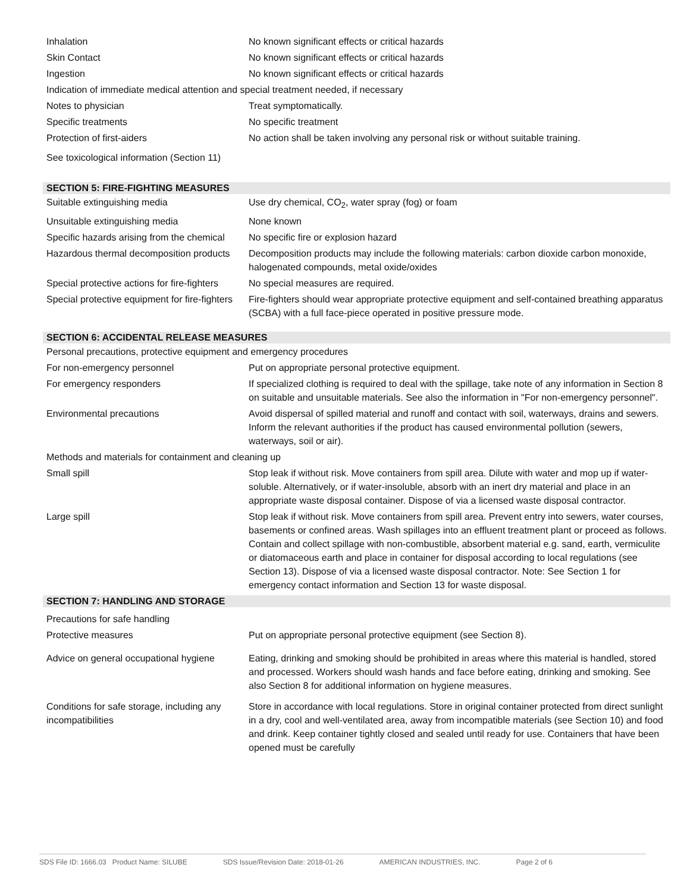| Inhalation | No known significant effects or critical hazards |
| Skin Contact | No known significant effects or critical hazards |
| Ingestion | No known significant effects or critical hazards |
| Indication of immediate medical attention and special treatment needed, if necessary | |
| Notes to physician | Treat symptomatically. |
| Specific treatments | No specific treatment |
| Protection of first-aiders | No action shall be taken involving any personal risk or without suitable training. |
| See toxicological information (Section 11) | |
SECTION 5: FIRE-FIGHTING MEASURES
| Suitable extinguishing media | Use dry chemical, CO<sub>2</sub>, water spray (fog) or foam |
| Unsuitable extinguishing media | None known |
| Specific hazards arising from the chemical | No specific fire or explosion hazard |
| Hazardous thermal decomposition products | Decomposition products may include the following materials: carbon dioxide carbon monoxide, halogenated compounds, metal oxide/oxides |
| Special protective actions for fire-fighters | No special measures are required. |
| Special protective equipment for fire-fighters | Fire-fighters should wear appropriate protective equipment and self-contained breathing apparatus (SCBA) with a full face-piece operated in positive pressure mode. |
SECTION 6: ACCIDENTAL RELEASE MEASURES
| Personal precautions, protective equipment and emergency procedures | |
| For non-emergency personnel | Put on appropriate personal protective equipment. |
| For emergency responders | If specialized clothing is required to deal with the spillage, take note of any information in Section 8 on suitable and unsuitable materials. See also the information in "For non-emergency personnel". |
| Environmental precautions | Avoid dispersal of spilled material and runoff and contact with soil, waterways, drains and sewers. Inform the relevant authorities if the product has caused environmental pollution (sewers, waterways, soil or air). |
| Methods and materials for containment and cleaning up | |
| Small spill | Stop leak if without risk. Move containers from spill area. Dilute with water and mop up if water-soluble. Alternatively, or if water-insoluble, absorb with an inert dry material and place in an appropriate waste disposal container. Dispose of via a licensed waste disposal contractor. |
| Large spill | Stop leak if without risk. Move containers from spill area. Prevent entry into sewers, water courses, basements or confined areas. Wash spillages into an effluent treatment plant or proceed as follows. Contain and collect spillage with non-combustible, absorbent material e.g. sand, earth, vermiculite or diatomaceous earth and place in container for disposal according to local regulations (see Section 13). Dispose of via a licensed waste disposal contractor. Note: See Section 1 for emergency contact information and Section 13 for waste disposal. |
SECTION 7: HANDLING AND STORAGE
| Precautions for safe handling | |
| Protective measures | Put on appropriate personal protective equipment (see Section 8). |
| Advice on general occupational hygiene | Eating, drinking and smoking should be prohibited in areas where this material is handled, stored and processed. Workers should wash hands and face before eating, drinking and smoking. See also Section 8 for additional information on hygiene measures. |
| Conditions for safe storage, including any incompatibilities | Store in accordance with local regulations. Store in original container protected from direct sunlight in a dry, cool and well-ventilated area, away from incompatible materials (see Section 10) and food and drink. Keep container tightly closed and sealed until ready for use. Containers that have been opened must be carefully |
SDS File ID: 1666.03 Product Name: SILUBE SDS Issue/Revision Date: 2018-01-26 AMERICAN INDUSTRIES, INC. Page 2 of 6